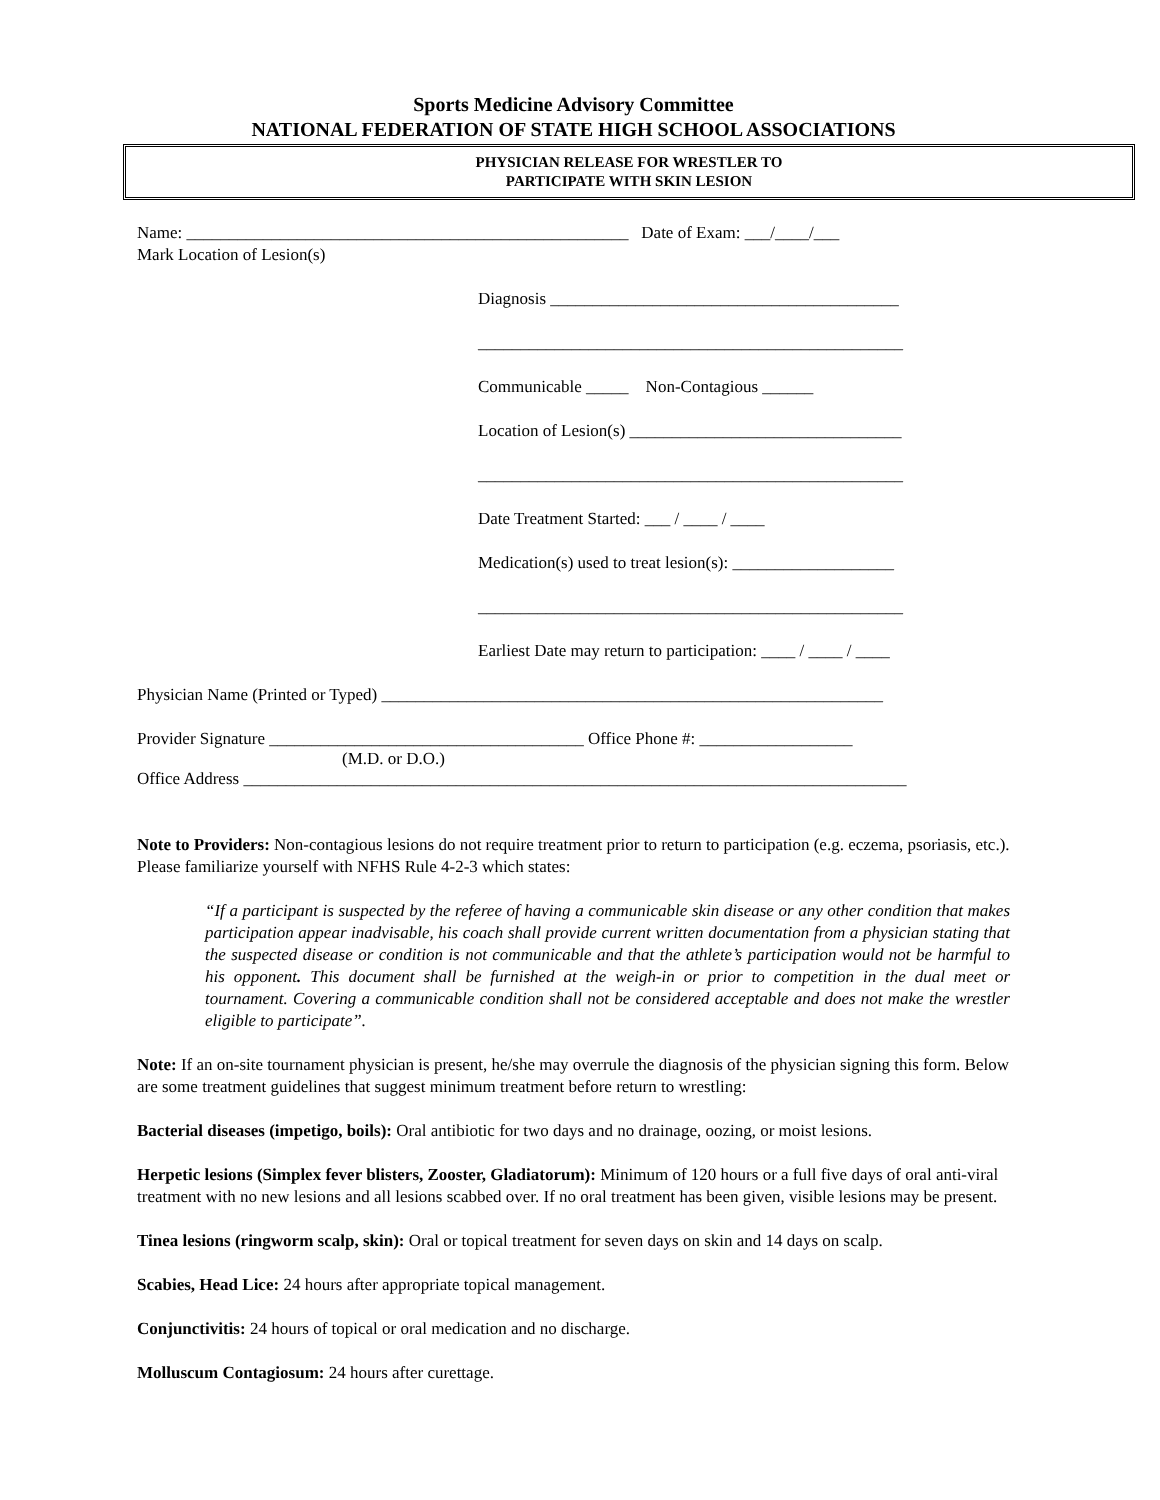Sports Medicine Advisory Committee
NATIONAL FEDERATION OF STATE HIGH SCHOOL ASSOCIATIONS
PHYSICIAN RELEASE FOR WRESTLER TO
PARTICIPATE WITH SKIN LESION
Name: ____________________________________________________ Date of Exam: ___/____/___
Mark Location of Lesion(s)
Diagnosis _________________________________________
__________________________________________________
Communicable _____ Non-Contagious ______
Location of Lesion(s) ________________________________
__________________________________________________
Date Treatment Started: ___ / ____ / ____
Medication(s) used to treat lesion(s): ___________________
__________________________________________________
Earliest Date may return to participation: ____ / ____ / ____
Physician Name (Printed or Typed) ___________________________________________________________
Provider Signature _____________________________________ Office Phone #: __________________
(M.D. or D.O.)
Office Address ______________________________________________________________________________
Note to Providers: Non-contagious lesions do not require treatment prior to return to participation (e.g. eczema, psoriasis, etc.). Please familiarize yourself with NFHS Rule 4-2-3 which states:
“If a participant is suspected by the referee of having a communicable skin disease or any other condition that makes participation appear inadvisable, his coach shall provide current written documentation from a physician stating that the suspected disease or condition is not communicable and that the athlete’s participation would not be harmful to his opponent. This document shall be furnished at the weigh-in or prior to competition in the dual meet or tournament. Covering a communicable condition shall not be considered acceptable and does not make the wrestler eligible to participate”.
Note: If an on-site tournament physician is present, he/she may overrule the diagnosis of the physician signing this form. Below are some treatment guidelines that suggest minimum treatment before return to wrestling:
Bacterial diseases (impetigo, boils): Oral antibiotic for two days and no drainage, oozing, or moist lesions.
Herpetic lesions (Simplex fever blisters, Zooster, Gladiatorum): Minimum of 120 hours or a full five days of oral anti-viral treatment with no new lesions and all lesions scabbed over. If no oral treatment has been given, visible lesions may be present.
Tinea lesions (ringworm scalp, skin): Oral or topical treatment for seven days on skin and 14 days on scalp.
Scabies, Head Lice: 24 hours after appropriate topical management.
Conjunctivitis: 24 hours of topical or oral medication and no discharge.
Molluscum Contagiosum: 24 hours after curettage.